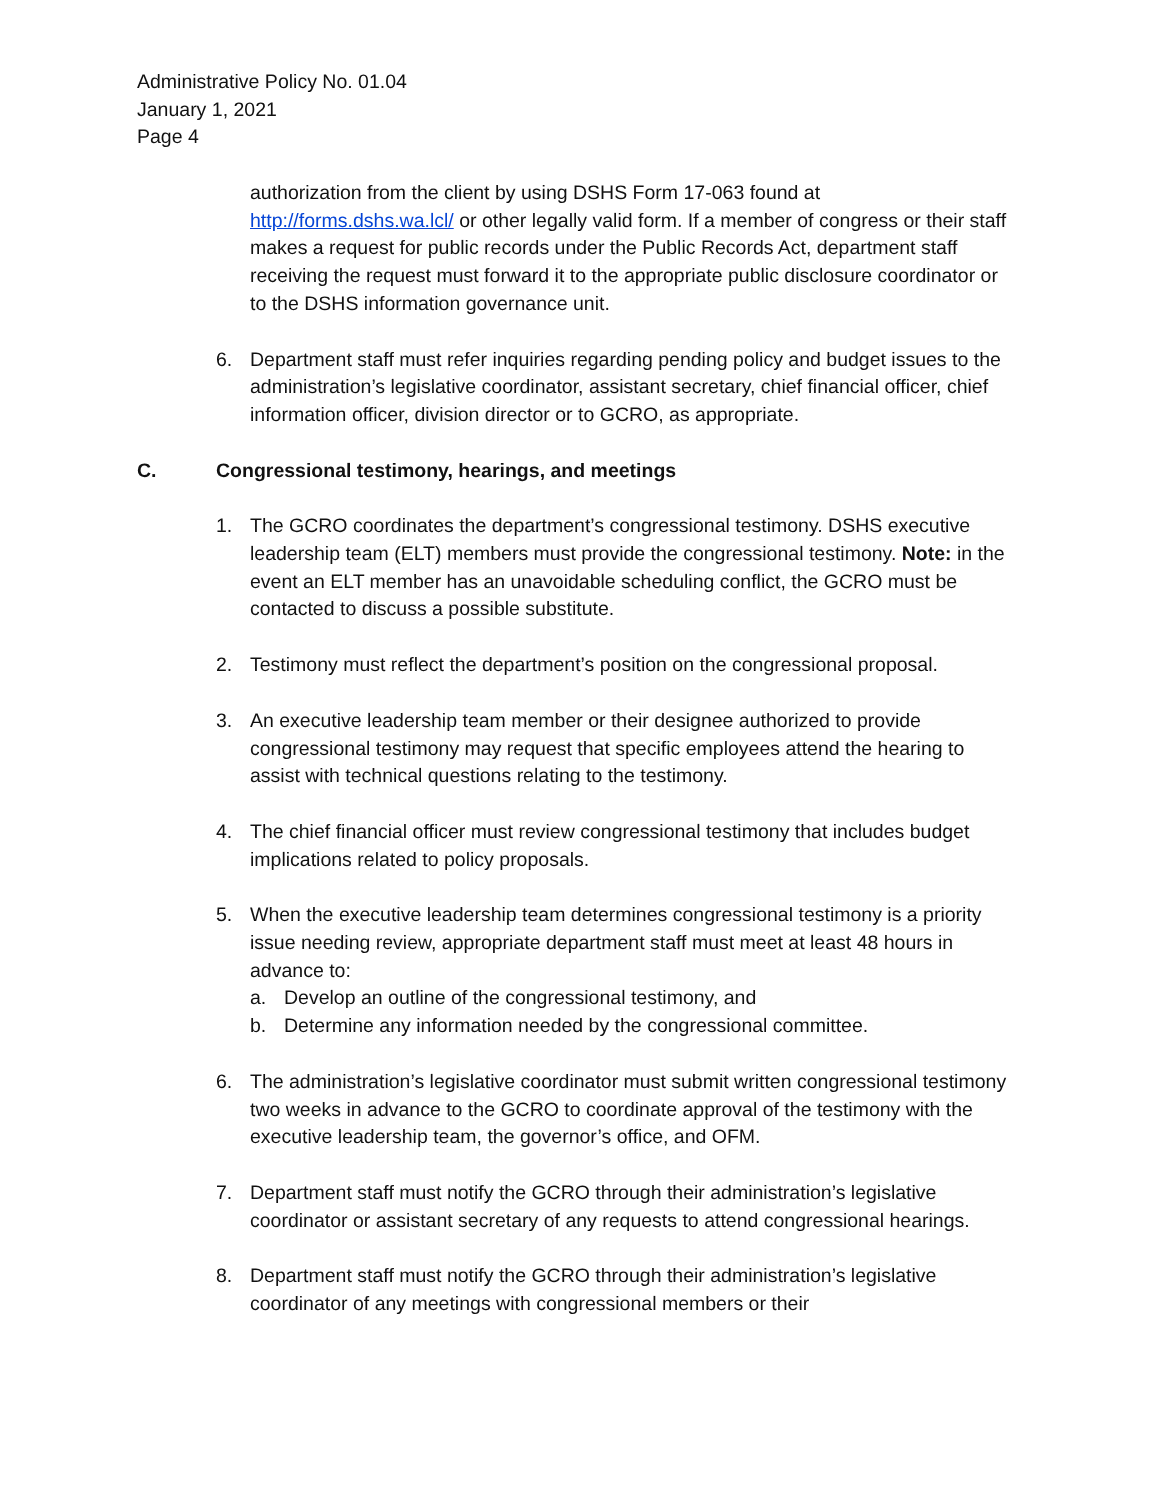Administrative Policy No. 01.04
January 1, 2021
Page 4
authorization from the client by using DSHS Form 17-063 found at http://forms.dshs.wa.lcl/ or other legally valid form. If a member of congress or their staff makes a request for public records under the Public Records Act, department staff receiving the request must forward it to the appropriate public disclosure coordinator or to the DSHS information governance unit.
6. Department staff must refer inquiries regarding pending policy and budget issues to the administration’s legislative coordinator, assistant secretary, chief financial officer, chief information officer, division director or to GCRO, as appropriate.
C. Congressional testimony, hearings, and meetings
1. The GCRO coordinates the department’s congressional testimony. DSHS executive leadership team (ELT) members must provide the congressional testimony. Note: in the event an ELT member has an unavoidable scheduling conflict, the GCRO must be contacted to discuss a possible substitute.
2. Testimony must reflect the department’s position on the congressional proposal.
3. An executive leadership team member or their designee authorized to provide congressional testimony may request that specific employees attend the hearing to assist with technical questions relating to the testimony.
4. The chief financial officer must review congressional testimony that includes budget implications related to policy proposals.
5. When the executive leadership team determines congressional testimony is a priority issue needing review, appropriate department staff must meet at least 48 hours in advance to:
a. Develop an outline of the congressional testimony, and
b. Determine any information needed by the congressional committee.
6. The administration’s legislative coordinator must submit written congressional testimony two weeks in advance to the GCRO to coordinate approval of the testimony with the executive leadership team, the governor’s office, and OFM.
7. Department staff must notify the GCRO through their administration’s legislative coordinator or assistant secretary of any requests to attend congressional hearings.
8. Department staff must notify the GCRO through their administration’s legislative coordinator of any meetings with congressional members or their